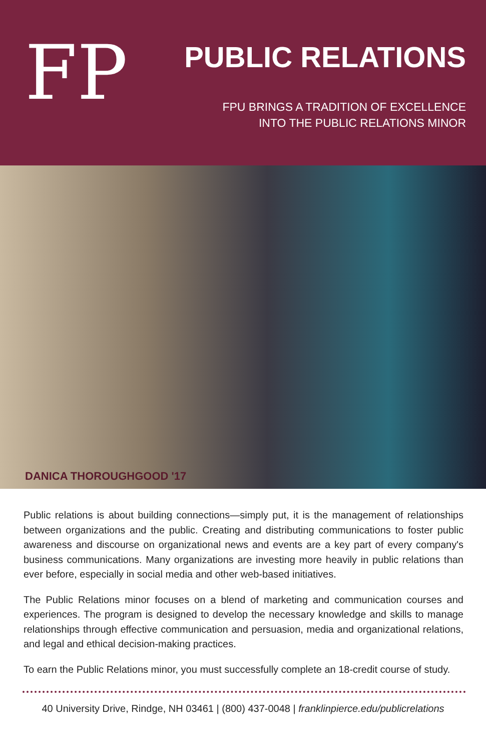FP
PUBLIC RELATIONS
FPU BRINGS A TRADITION OF EXCELLENCE
INTO THE PUBLIC RELATIONS MINOR
DANICA THOROUGHGOOD '17
Public relations is about building connections—simply put, it is the management of relationships between organizations and the public. Creating and distributing communications to foster public awareness and discourse on organizational news and events are a key part of every company's business communications. Many organizations are investing more heavily in public relations than ever before, especially in social media and other web-based initiatives.
The Public Relations minor focuses on a blend of marketing and communication courses and experiences. The program is designed to develop the necessary knowledge and skills to manage relationships through effective communication and persuasion, media and organizational relations, and legal and ethical decision-making practices.
To earn the Public Relations minor, you must successfully complete an 18-credit course of study.
40 University Drive, Rindge, NH 03461 | (800) 437-0048 | franklinpierce.edu/publicrelations